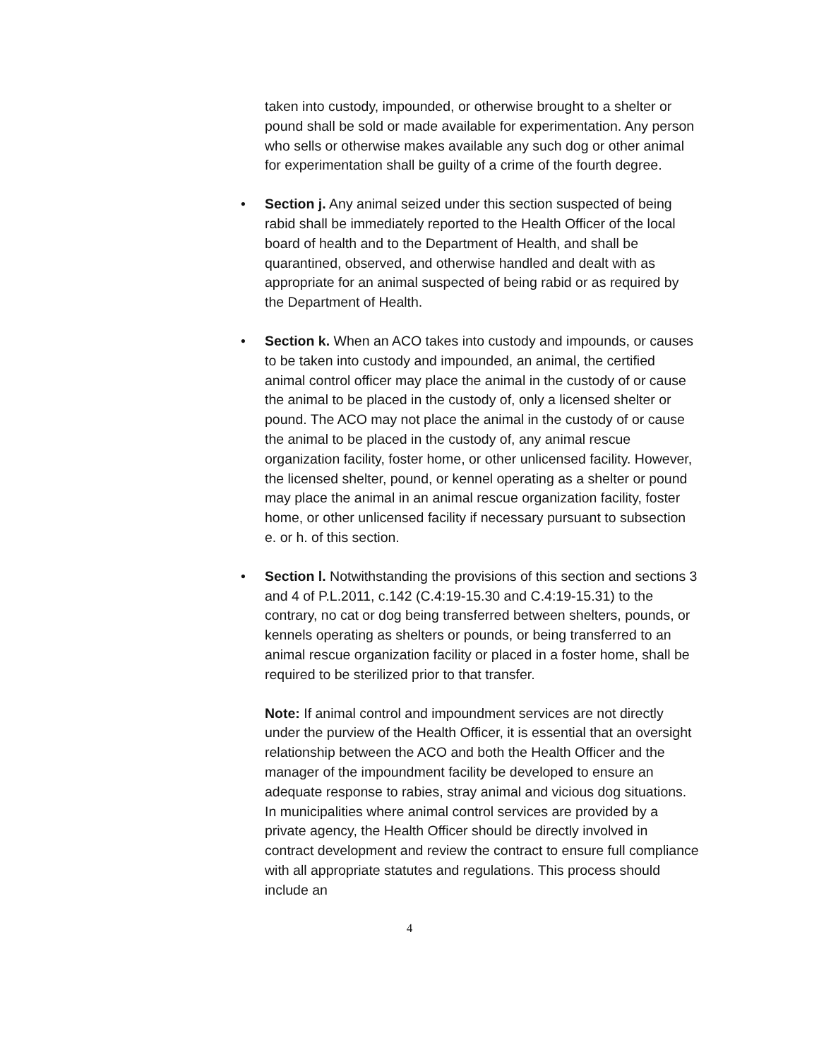taken into custody, impounded, or otherwise brought to a shelter or pound shall be sold or made available for experimentation. Any person who sells or otherwise makes available any such dog or other animal for experimentation shall be guilty of a crime of the fourth degree.
• Section j. Any animal seized under this section suspected of being rabid shall be immediately reported to the Health Officer of the local board of health and to the Department of Health, and shall be quarantined, observed, and otherwise handled and dealt with as appropriate for an animal suspected of being rabid or as required by the Department of Health.
• Section k. When an ACO takes into custody and impounds, or causes to be taken into custody and impounded, an animal, the certified animal control officer may place the animal in the custody of or cause the animal to be placed in the custody of, only a licensed shelter or pound. The ACO may not place the animal in the custody of or cause the animal to be placed in the custody of, any animal rescue organization facility, foster home, or other unlicensed facility. However, the licensed shelter, pound, or kennel operating as a shelter or pound may place the animal in an animal rescue organization facility, foster home, or other unlicensed facility if necessary pursuant to subsection e. or h. of this section.
• Section l. Notwithstanding the provisions of this section and sections 3 and 4 of P.L.2011, c.142 (C.4:19-15.30 and C.4:19-15.31) to the contrary, no cat or dog being transferred between shelters, pounds, or kennels operating as shelters or pounds, or being transferred to an animal rescue organization facility or placed in a foster home, shall be required to be sterilized prior to that transfer.
Note: If animal control and impoundment services are not directly under the purview of the Health Officer, it is essential that an oversight relationship between the ACO and both the Health Officer and the manager of the impoundment facility be developed to ensure an adequate response to rabies, stray animal and vicious dog situations. In municipalities where animal control services are provided by a private agency, the Health Officer should be directly involved in contract development and review the contract to ensure full compliance with all appropriate statutes and regulations. This process should include an
4